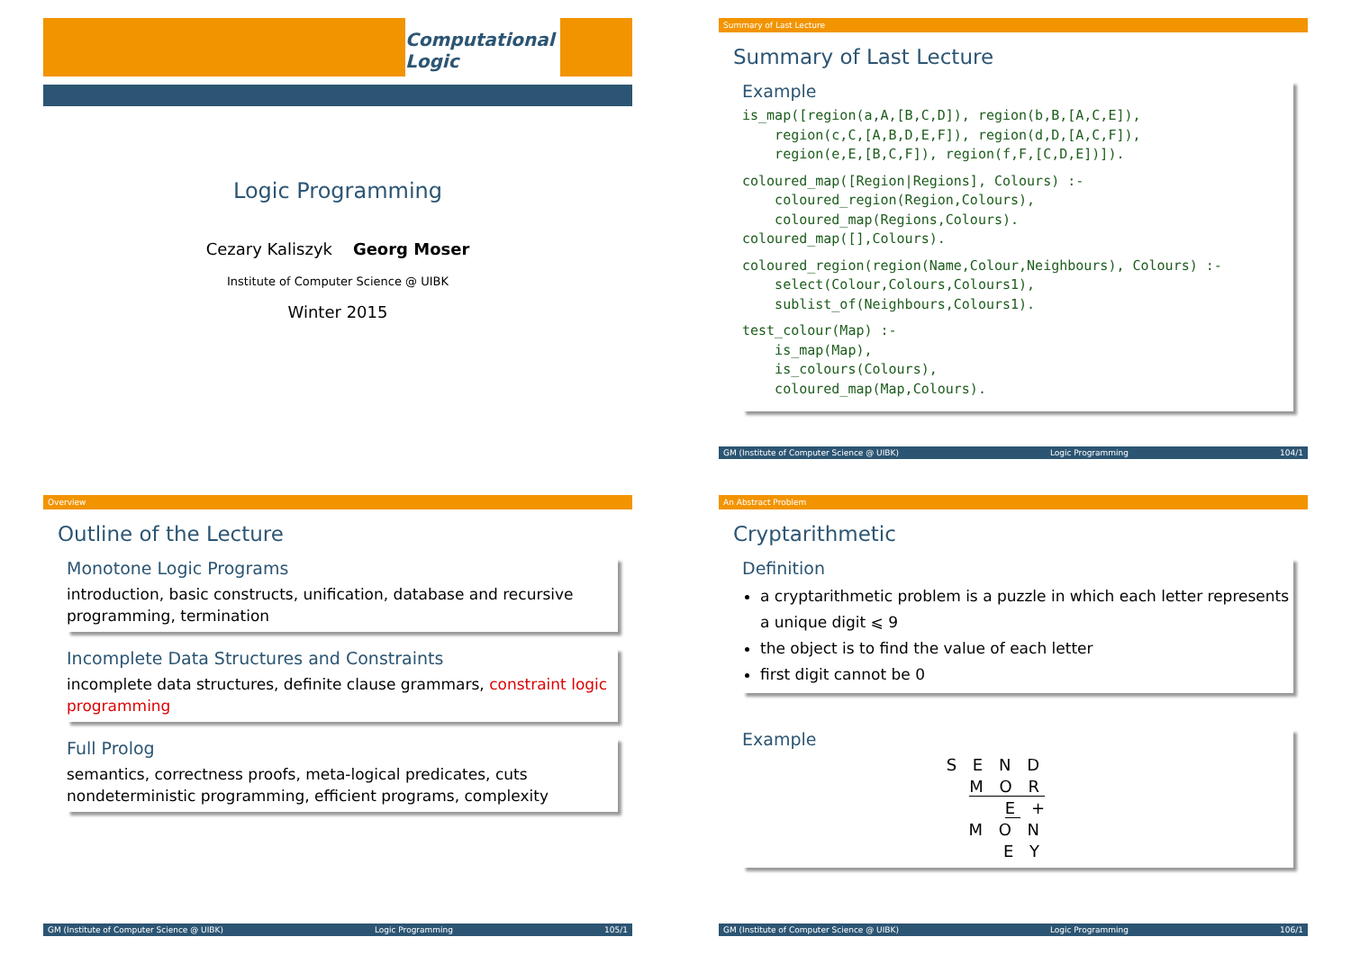Computational Logic
Logic Programming
Cezary Kaliszyk Georg Moser
Institute of Computer Science @ UIBK
Winter 2015
Summary of Last Lecture
Summary of Last Lecture
Example
is_map([region(a,A,[B,C,D]), region(b,B,[A,C,E]),
    region(c,C,[A,B,D,E,F]), region(d,D,[A,C,F]),
    region(e,E,[B,C,F]), region(f,F,[C,D,E])]).
coloured_map([Region|Regions], Colours) :-
    coloured_region(Region,Colours),
    coloured_map(Regions,Colours).
coloured_map([],Colours).
coloured_region(region(Name,Colour,Neighbours), Colours) :-
    select(Colour,Colours,Colours1),
    sublist_of(Neighbours,Colours1).
test_colour(Map) :-
    is_map(Map),
    is_colours(Colours),
    coloured_map(Map,Colours).
GM (Institute of Computer Science @ UIBK) Logic Programming 104/1
Overview
Outline of the Lecture
Monotone Logic Programs
introduction, basic constructs, unification, database and recursive programming, termination
Incomplete Data Structures and Constraints
incomplete data structures, definite clause grammars, constraint logic programming
Full Prolog
semantics, correctness proofs, meta-logical predicates, cuts nondeterministic programming, efficient programs, complexity
GM (Institute of Computer Science @ UIBK) Logic Programming 105/1
An Abstract Problem
Cryptarithmetic
Definition
a cryptarithmetic problem is a puzzle in which each letter represents a unique digit ⩽ 9
the object is to find the value of each letter
first digit cannot be 0
Example
S E N D
M O R E +
M O N E Y
GM (Institute of Computer Science @ UIBK) Logic Programming 106/1